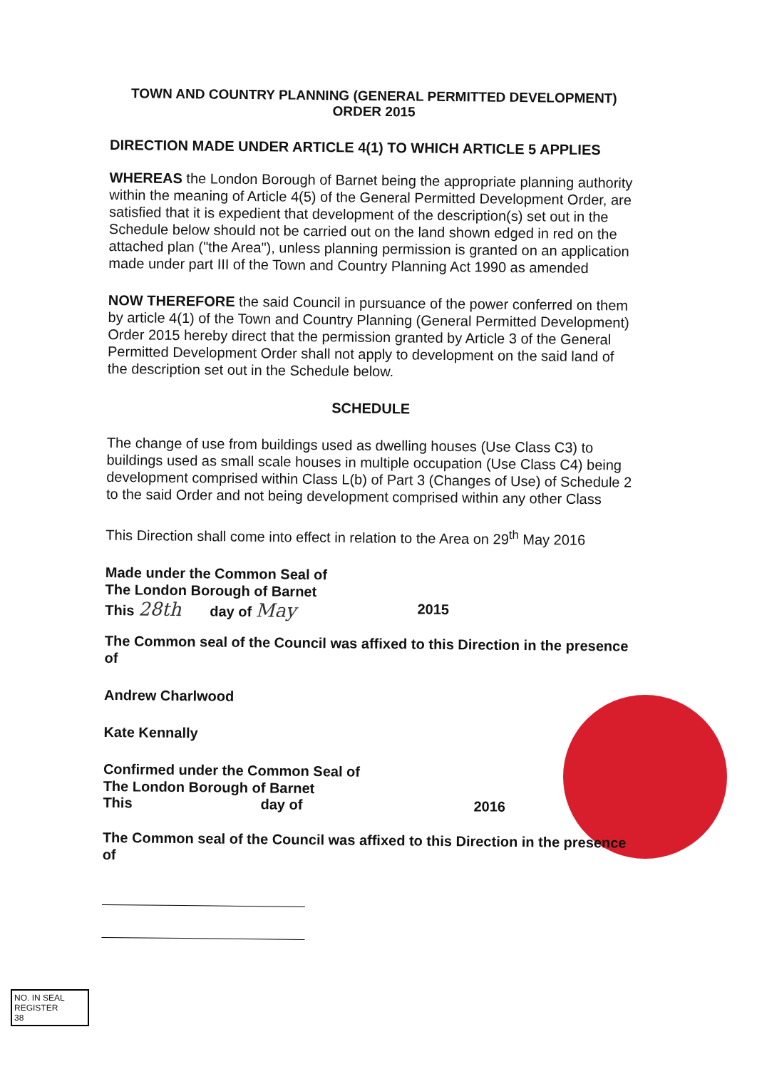TOWN AND COUNTRY PLANNING (GENERAL PERMITTED DEVELOPMENT) ORDER 2015
DIRECTION MADE UNDER ARTICLE 4(1) TO WHICH ARTICLE 5 APPLIES
WHEREAS the London Borough of Barnet being the appropriate planning authority within the meaning of Article 4(5) of the General Permitted Development Order, are satisfied that it is expedient that development of the description(s) set out in the Schedule below should not be carried out on the land shown edged in red on the attached plan ("the Area"), unless planning permission is granted on an application made under part III of the Town and Country Planning Act 1990 as amended
NOW THEREFORE the said Council in pursuance of the power conferred on them by article 4(1) of the Town and Country Planning (General Permitted Development) Order 2015 hereby direct that the permission granted by Article 3 of the General Permitted Development Order shall not apply to development on the said land of the description set out in the Schedule below.
SCHEDULE
The change of use from buildings used as dwelling houses (Use Class C3) to buildings used as small scale houses in multiple occupation (Use Class C4) being development comprised within Class L(b) of Part 3 (Changes of Use) of Schedule 2 to the said Order and not being development comprised within any other Class
This Direction shall come into effect in relation to the Area on 29<sup>th</sup> May 2016
Made under the Common Seal of
The London Borough of Barnet
This 28th day of May 2015
The Common seal of the Council was affixed to this Direction in the presence of
Andrew Charlwood
Kate Kennally
Confirmed under the Common Seal of
The London Borough of Barnet
This day of 2016
The Common seal of the Council was affixed to this Direction in the presence of
NO. IN SEAL REGISTER
38